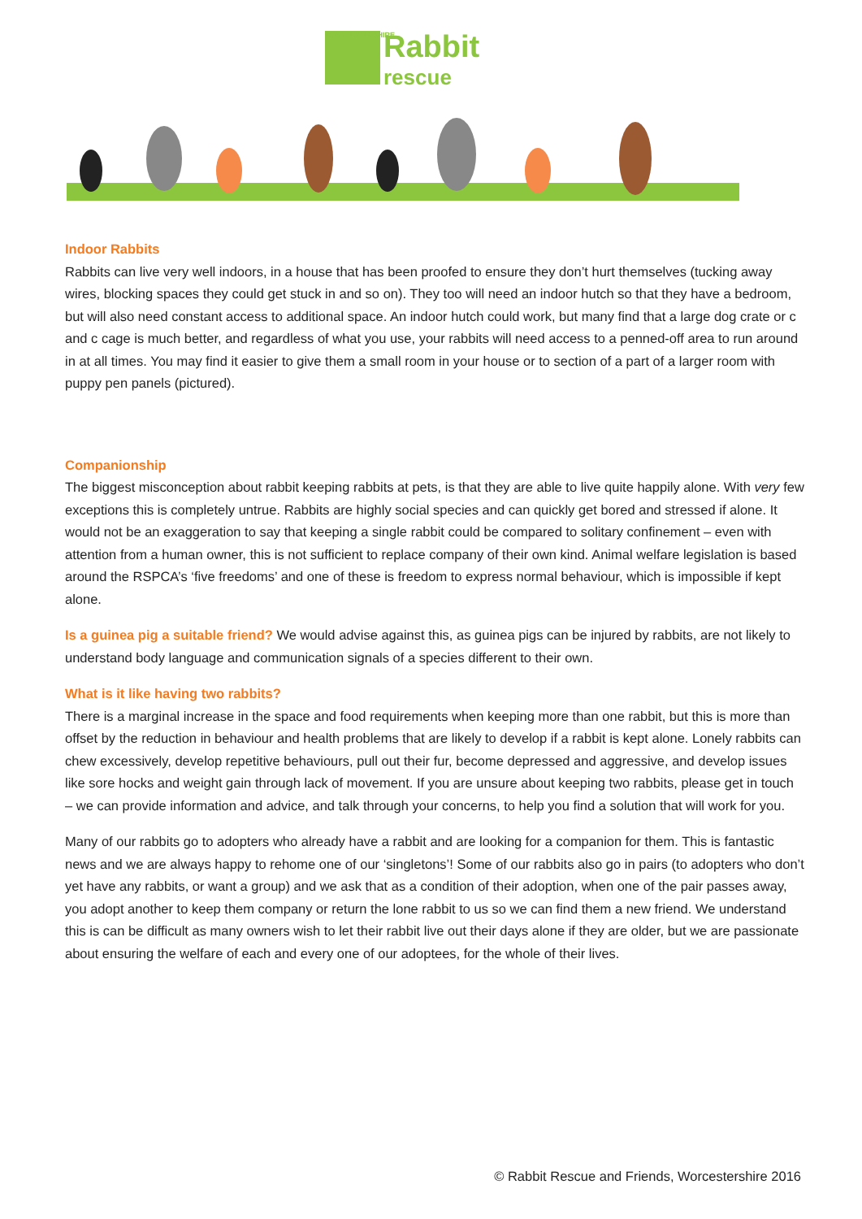WORCESTERSHIRE
Rabbit
rescue
Indoor Rabbits
Rabbits can live very well indoors, in a house that has been proofed to ensure they don’t hurt themselves (tucking away wires, blocking spaces they could get stuck in and so on). They too will need an indoor hutch so that they have a bedroom, but will also need constant access to additional space. An indoor hutch could work, but many find that a large dog crate or c and c cage is much better, and regardless of what you use, your rabbits will need access to a penned-off area to run around in at all times. You may find it easier to give them a small room in your house or to section of a part of a larger room with puppy pen panels (pictured).
Companionship
The biggest misconception about rabbit keeping rabbits at pets, is that they are able to live quite happily alone. With very few exceptions this is completely untrue. Rabbits are highly social species and can quickly get bored and stressed if alone. It would not be an exaggeration to say that keeping a single rabbit could be compared to solitary confinement – even with attention from a human owner, this is not sufficient to replace company of their own kind. Animal welfare legislation is based around the RSPCA’s ‘five freedoms’ and one of these is freedom to express normal behaviour, which is impossible if kept alone.
Is a guinea pig a suitable friend? We would advise against this, as guinea pigs can be injured by rabbits, are not likely to understand body language and communication signals of a species different to their own.
What is it like having two rabbits?
There is a marginal increase in the space and food requirements when keeping more than one rabbit, but this is more than offset by the reduction in behaviour and health problems that are likely to develop if a rabbit is kept alone. Lonely rabbits can chew excessively, develop repetitive behaviours, pull out their fur, become depressed and aggressive, and develop issues like sore hocks and weight gain through lack of movement. If you are unsure about keeping two rabbits, please get in touch – we can provide information and advice, and talk through your concerns, to help you find a solution that will work for you.
Many of our rabbits go to adopters who already have a rabbit and are looking for a companion for them. This is fantastic news and we are always happy to rehome one of our ‘singletons’! Some of our rabbits also go in pairs (to adopters who don’t yet have any rabbits, or want a group) and we ask that as a condition of their adoption, when one of the pair passes away, you adopt another to keep them company or return the lone rabbit to us so we can find them a new friend. We understand this is can be difficult as many owners wish to let their rabbit live out their days alone if they are older, but we are passionate about ensuring the welfare of each and every one of our adoptees, for the whole of their lives.
© Rabbit Rescue and Friends, Worcestershire 2016